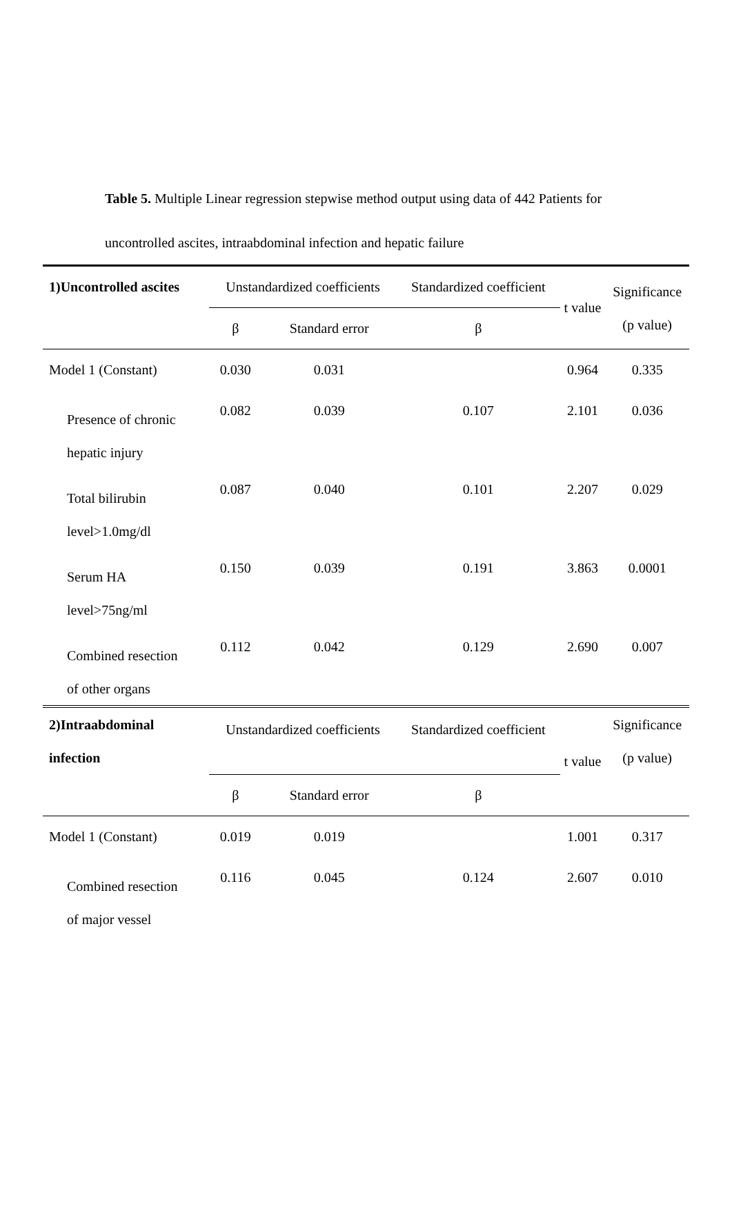Table 5. Multiple Linear regression stepwise method output using data of 442 Patients for uncontrolled ascites, intraabdominal infection and hepatic failure
| 1)Uncontrolled ascites | Unstandardized coefficients | | Standardized coefficient | t value | Significance (p value) |
| --- | --- | --- | --- | --- | --- |
| | β | Standard error | β | | |
| Model 1 (Constant) | 0.030 | 0.031 | | 0.964 | 0.335 |
| Presence of chronic hepatic injury | 0.082 | 0.039 | 0.107 | 2.101 | 0.036 |
| Total bilirubin level>1.0mg/dl | 0.087 | 0.040 | 0.101 | 2.207 | 0.029 |
| Serum HA level>75ng/ml | 0.150 | 0.039 | 0.191 | 3.863 | 0.0001 |
| Combined resection of other organs | 0.112 | 0.042 | 0.129 | 2.690 | 0.007 |
| 2)Intraabdominal infection | Unstandardized coefficients | | Standardized coefficient | t value | Significance (p value) |
| | β | Standard error | β | | |
| Model 1 (Constant) | 0.019 | 0.019 | | 1.001 | 0.317 |
| Combined resection of major vessel | 0.116 | 0.045 | 0.124 | 2.607 | 0.010 |